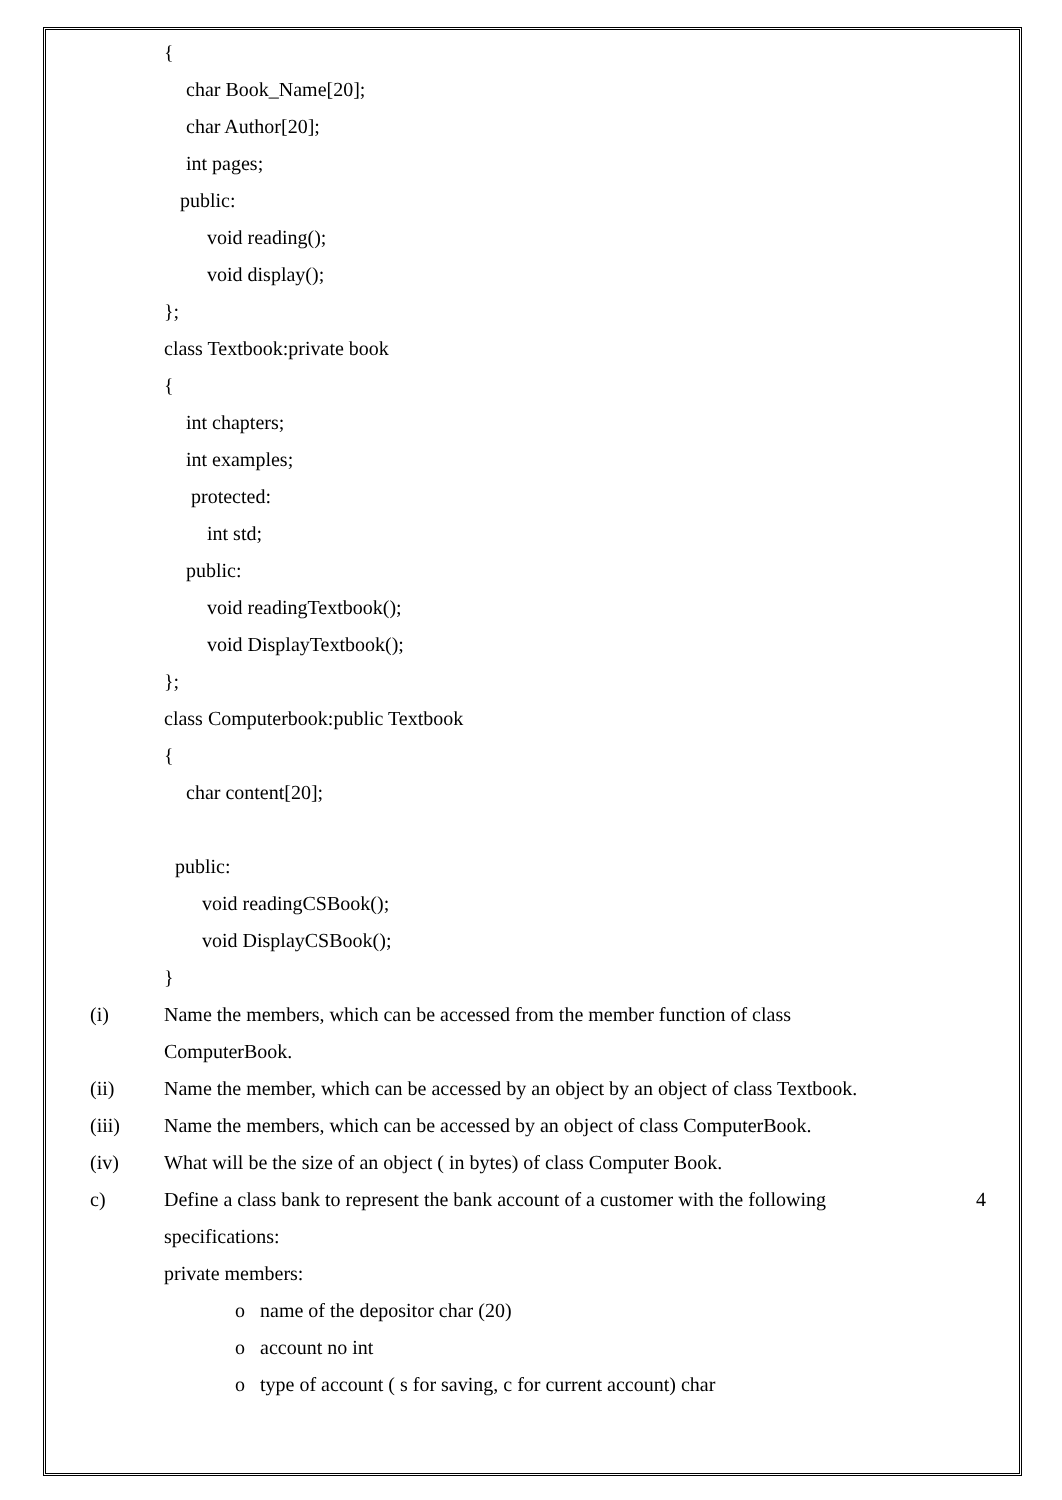{
char Book_Name[20];
char Author[20];
int pages;
public:
void reading();
void display();
};
class Textbook:private book
{
int chapters;
int examples;
protected:
int std;
public:
void readingTextbook();
void DisplayTextbook();
};
class Computerbook:public Textbook
{
char content[20];
public:
void readingCSBook();
void DisplayCSBook();
}
(i) Name the members, which can be accessed from the member function of class
ComputerBook.
(ii) Name the member, which can be accessed by an object by an object of class Textbook.
(iii) Name the members, which can be accessed by an object of class ComputerBook.
(iv) What will be the size of an object ( in bytes) of class Computer Book.
c) Define a class bank to represent the bank account of a customer with the following 4
specifications:
private members:
o name of the depositor char (20)
o account no int
o type of account ( s for saving, c for current account) char